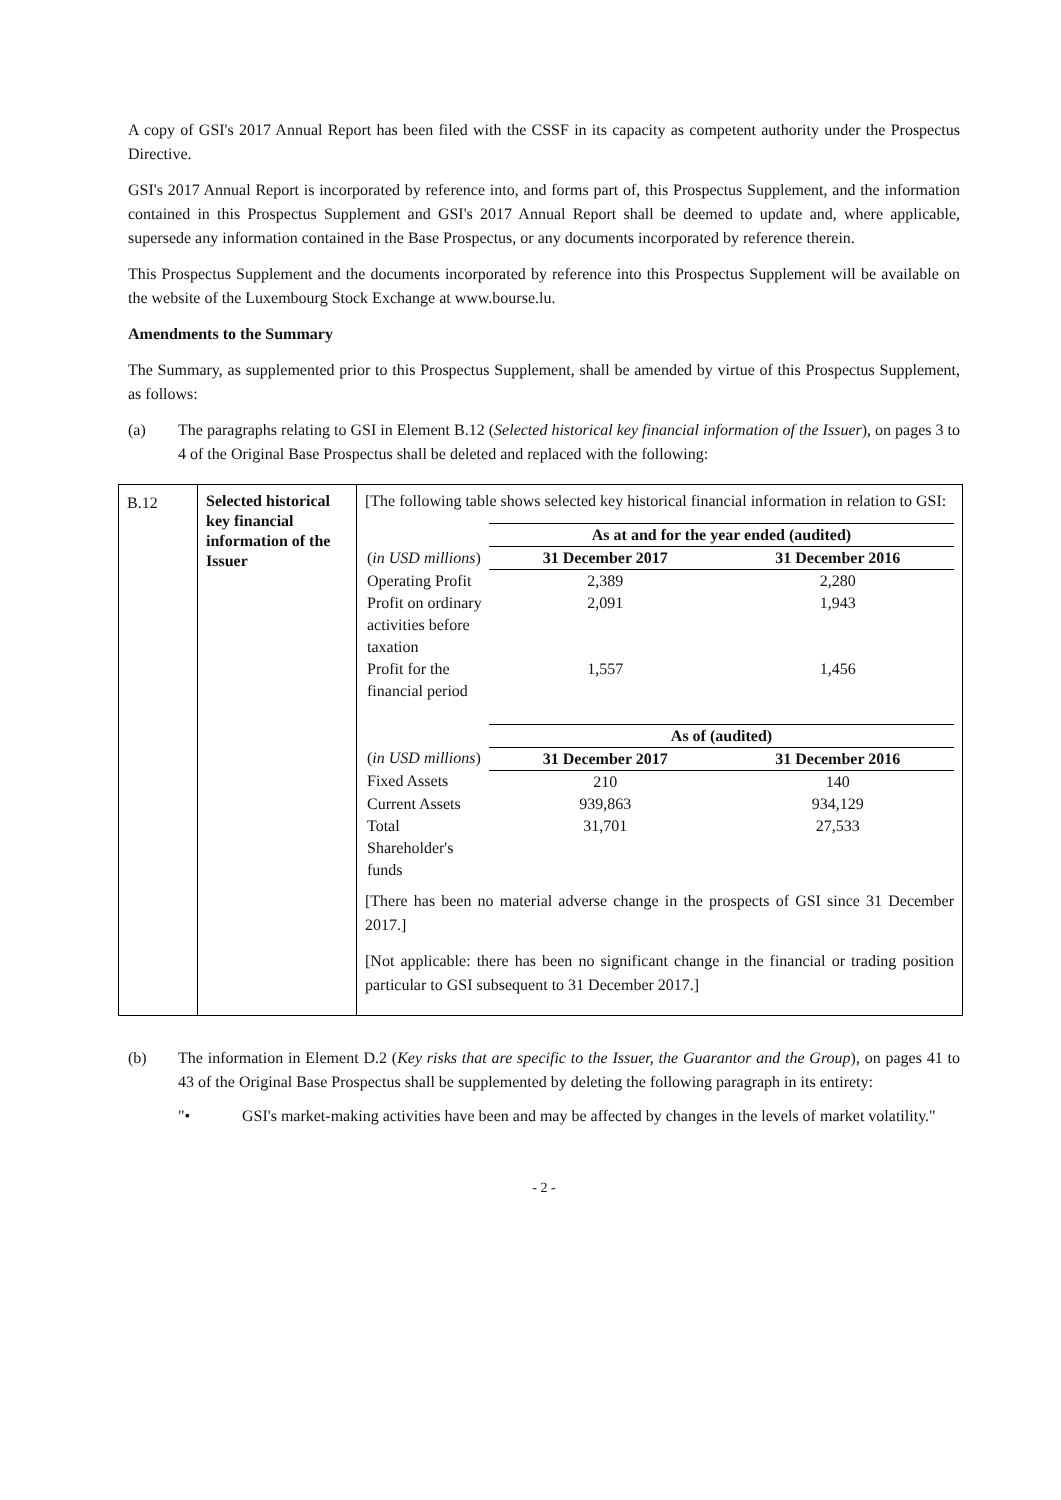A copy of GSI's 2017 Annual Report has been filed with the CSSF in its capacity as competent authority under the Prospectus Directive.
GSI's 2017 Annual Report is incorporated by reference into, and forms part of, this Prospectus Supplement, and the information contained in this Prospectus Supplement and GSI's 2017 Annual Report shall be deemed to update and, where applicable, supersede any information contained in the Base Prospectus, or any documents incorporated by reference therein.
This Prospectus Supplement and the documents incorporated by reference into this Prospectus Supplement will be available on the website of the Luxembourg Stock Exchange at www.bourse.lu.
Amendments to the Summary
The Summary, as supplemented prior to this Prospectus Supplement, shall be amended by virtue of this Prospectus Supplement, as follows:
(a) The paragraphs relating to GSI in Element B.12 (Selected historical key financial information of the Issuer), on pages 3 to 4 of the Original Base Prospectus shall be deleted and replaced with the following:
| B.12 | Selected historical key financial information of the Issuer | [The following table shows selected key historical financial information in relation to GSI: / / As at and for the year ended (audited) / / / ( in USD millions ) / 31 December 2017 / 31 December 2016 / / Operating Profit / 2,389 / 2,280 / / Profit on ordinary activities before taxation / 2,091 / 1,943 / / Profit for the financial period / 1,557 / 1,456 / / / As of (audited) / / / ( in USD millions ) / 31 December 2017 / 31 December 2016 / / Fixed Assets / 210 / 140 / / Current Assets / 939,863 / 934,129 / / Total Shareholder's funds / 31,701 / 27,533 / [There has been no material adverse change in the prospects of GSI since 31 December 2017.] [Not applicable: there has been no significant change in the financial or trading position particular to GSI subsequent to 31 December 2017.] |
(b) The information in Element D.2 (Key risks that are specific to the Issuer, the Guarantor and the Group), on pages 41 to 43 of the Original Base Prospectus shall be supplemented by deleting the following paragraph in its entirety:
"• GSI's market-making activities have been and may be affected by changes in the levels of market volatility."
- 2 -